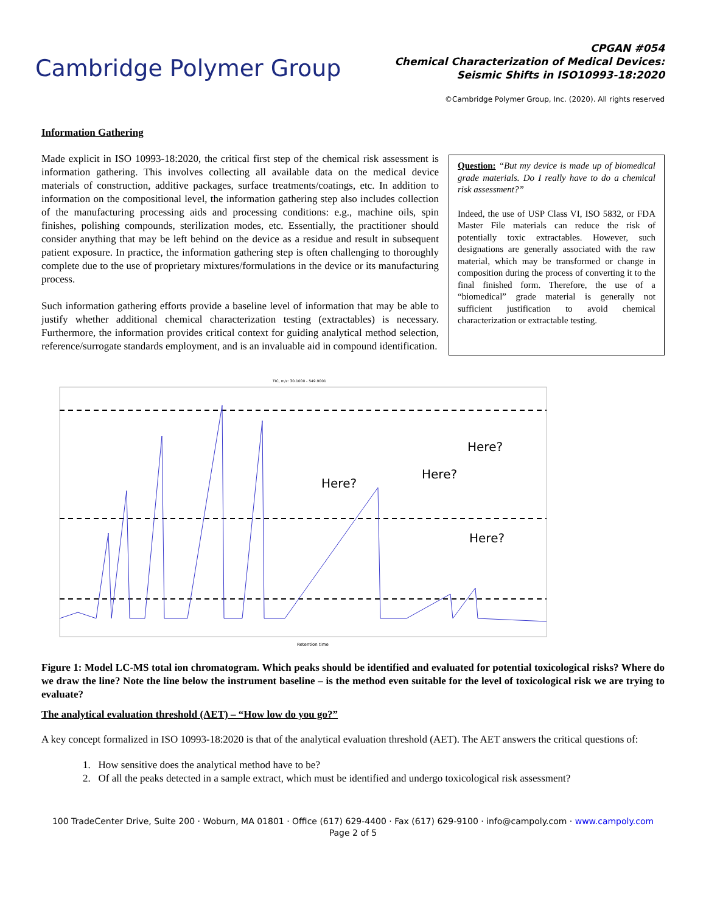Cambridge Polymer Group
CPGAN #054
Chemical Characterization of Medical Devices:
Seismic Shifts in ISO10993-18:2020
©Cambridge Polymer Group, Inc. (2020). All rights reserved
Information Gathering
Made explicit in ISO 10993-18:2020, the critical first step of the chemical risk assessment is information gathering. This involves collecting all available data on the medical device materials of construction, additive packages, surface treatments/coatings, etc. In addition to information on the compositional level, the information gathering step also includes collection of the manufacturing processing aids and processing conditions: e.g., machine oils, spin finishes, polishing compounds, sterilization modes, etc. Essentially, the practitioner should consider anything that may be left behind on the device as a residue and result in subsequent patient exposure. In practice, the information gathering step is often challenging to thoroughly complete due to the use of proprietary mixtures/formulations in the device or its manufacturing process.
Such information gathering efforts provide a baseline level of information that may be able to justify whether additional chemical characterization testing (extractables) is necessary. Furthermore, the information provides critical context for guiding analytical method selection, reference/surrogate standards employment, and is an invaluable aid in compound identification.
Question: “But my device is made up of biomedical grade materials. Do I really have to do a chemical risk assessment?”
Indeed, the use of USP Class VI, ISO 5832, or FDA Master File materials can reduce the risk of potentially toxic extractables. However, such designations are generally associated with the raw material, which may be transformed or change in composition during the process of converting it to the final finished form. Therefore, the use of a “biomedical” grade material is generally not sufficient justification to avoid chemical characterization or extractable testing.
TIC, m/z: 30.1000 - 549.9001
Here?
Here?
Here?
Here?
Retention time
Figure 1: Model LC-MS total ion chromatogram. Which peaks should be identified and evaluated for potential toxicological risks? Where do we draw the line? Note the line below the instrument baseline – is the method even suitable for the level of toxicological risk we are trying to evaluate?
The analytical evaluation threshold (AET) – “How low do you go?”
A key concept formalized in ISO 10993-18:2020 is that of the analytical evaluation threshold (AET). The AET answers the critical questions of:
1. How sensitive does the analytical method have to be?
2. Of all the peaks detected in a sample extract, which must be identified and undergo toxicological risk assessment?
100 TradeCenter Drive, Suite 200 · Woburn, MA 01801 · Office (617) 629-4400 · Fax (617) 629-9100 · info@campoly.com · www.campoly.com
Page 2 of 5